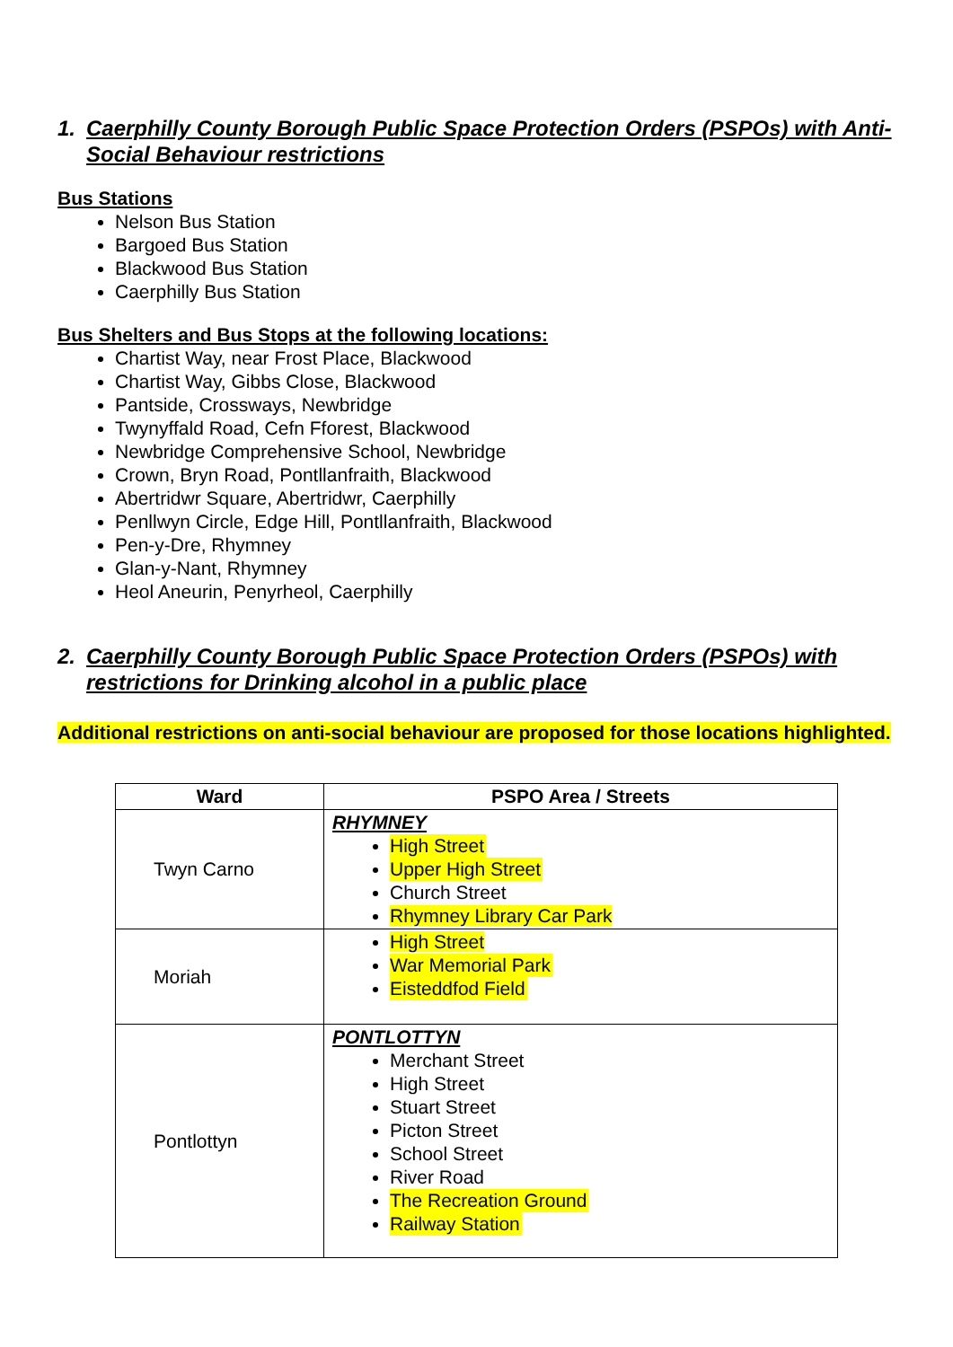1. Caerphilly County Borough Public Space Protection Orders (PSPOs) with Anti-Social Behaviour restrictions
Bus Stations
Nelson Bus Station
Bargoed Bus Station
Blackwood Bus Station
Caerphilly Bus Station
Bus Shelters and Bus Stops at the following locations:
Chartist Way, near Frost Place, Blackwood
Chartist Way, Gibbs Close, Blackwood
Pantside, Crossways, Newbridge
Twynyffald Road, Cefn Fforest, Blackwood
Newbridge Comprehensive School, Newbridge
Crown, Bryn Road, Pontllanfraith, Blackwood
Abertridwr Square, Abertridwr, Caerphilly
Penllwyn Circle, Edge Hill, Pontllanfraith, Blackwood
Pen-y-Dre, Rhymney
Glan-y-Nant, Rhymney
Heol Aneurin, Penyrheol, Caerphilly
2. Caerphilly County Borough Public Space Protection Orders (PSPOs) with restrictions for Drinking alcohol in a public place
Additional restrictions on anti-social behaviour are proposed for those locations highlighted.
| Ward | PSPO Area / Streets |
| --- | --- |
| Twyn Carno | RHYMNEY High Street Upper High Street Church Street Rhymney Library Car Park |
| Moriah | High Street War Memorial Park Eisteddfod Field |
| Pontlottyn | PONTLOTTYN Merchant Street High Street Stuart Street Picton Street School Street River Road The Recreation Ground Railway Station |